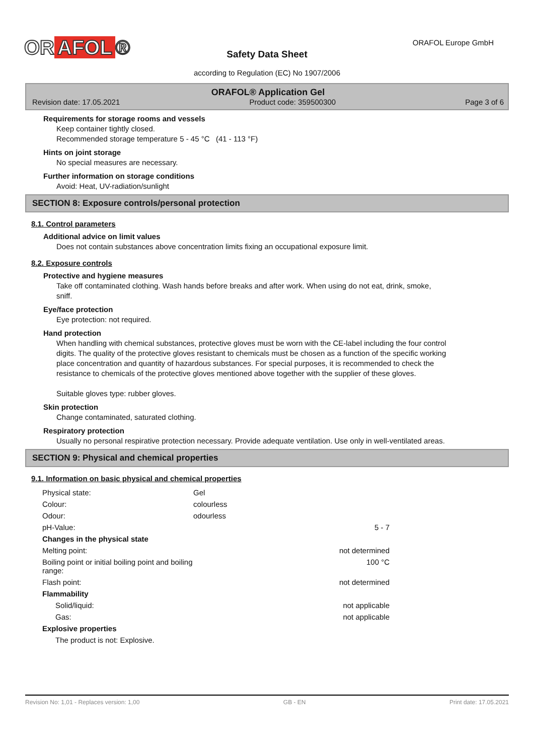OR AFOL ® ORAFOL Europe GmbH
Safety Data Sheet
according to Regulation (EC) No 1907/2006
ORAFOL® Application Gel
Revision date: 17.05.2021 Product code: 359500300 Page 3 of 6
Requirements for storage rooms and vessels
Keep container tightly closed.
Recommended storage temperature 5 - 45 °C (41 - 113 °F)
Hints on joint storage
No special measures are necessary.
Further information on storage conditions
Avoid: Heat, UV-radiation/sunlight
SECTION 8: Exposure controls/personal protection
8.1. Control parameters
Additional advice on limit values
Does not contain substances above concentration limits fixing an occupational exposure limit.
8.2. Exposure controls
Protective and hygiene measures
Take off contaminated clothing. Wash hands before breaks and after work. When using do not eat, drink, smoke, sniff.
Eye/face protection
Eye protection: not required.
Hand protection
When handling with chemical substances, protective gloves must be worn with the CE-label including the four control digits. The quality of the protective gloves resistant to chemicals must be chosen as a function of the specific working place concentration and quantity of hazardous substances. For special purposes, it is recommended to check the resistance to chemicals of the protective gloves mentioned above together with the supplier of these gloves.
Suitable gloves type: rubber gloves.
Skin protection
Change contaminated, saturated clothing.
Respiratory protection
Usually no personal respirative protection necessary. Provide adequate ventilation. Use only in well-ventilated areas.
SECTION 9: Physical and chemical properties
9.1. Information on basic physical and chemical properties
| Physical state: | Gel | |
| Colour: | colourless | |
| Odour: | odourless | |
| pH-Value: | | 5 - 7 |
| Changes in the physical state | | |
| Melting point: | | not determined |
| Boiling point or initial boiling point and boiling range: | | 100 °C |
| Flash point: | | not determined |
| Flammability | | |
| Solid/liquid: | | not applicable |
| Gas: | | not applicable |
| Explosive properties | | |
| The product is not: Explosive. | | |
Revision No: 1,01 - Replaces version: 1,00 GB - EN Print date: 17.05.2021